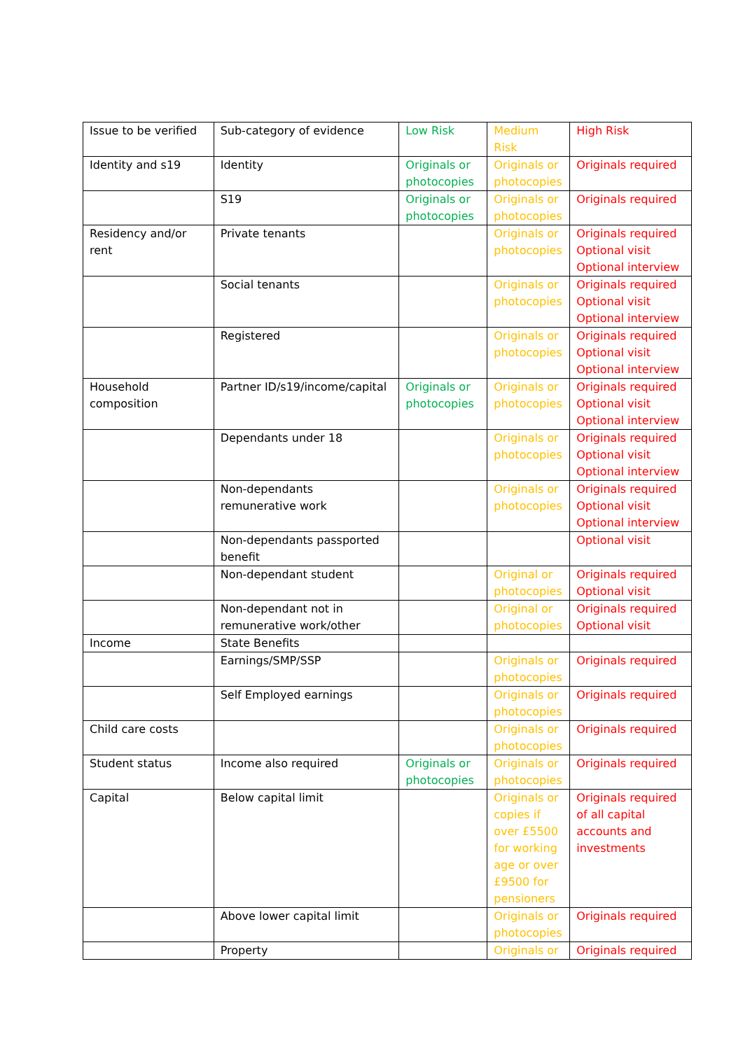| Issue to be verified | Sub-category of evidence | Low Risk | Medium Risk | High Risk |
| Identity and s19 | Identity | Originals or photocopies | Originals or photocopies | Originals required |
| | S19 | Originals or photocopies | Originals or photocopies | Originals required |
| Residency and/or rent | Private tenants | | Originals or photocopies | Originals required Optional visit Optional interview |
| | Social tenants | | Originals or photocopies | Originals required Optional visit Optional interview |
| | Registered | | Originals or photocopies | Originals required Optional visit Optional interview |
| Household composition | Partner ID/s19/income/capital | Originals or photocopies | Originals or photocopies | Originals required Optional visit Optional interview |
| | Dependants under 18 | | Originals or photocopies | Originals required Optional visit Optional interview |
| | Non-dependants remunerative work | | Originals or photocopies | Originals required Optional visit Optional interview |
| | Non-dependants passported benefit | | | Optional visit |
| | Non-dependant student | | Original or photocopies | Originals required Optional visit |
| | Non-dependant not in remunerative work/other | | Original or photocopies | Originals required Optional visit |
| Income | State Benefits | | | |
| | Earnings/SMP/SSP | | Originals or photocopies | Originals required |
| | Self Employed earnings | | Originals or photocopies | Originals required |
| Child care costs | | | Originals or photocopies | Originals required |
| Student status | Income also required | Originals or photocopies | Originals or photocopies | Originals required |
| Capital | Below capital limit | | Originals or copies if over £5500 for working age or over £9500 for pensioners | Originals required of all capital accounts and investments |
| | Above lower capital limit | | Originals or photocopies | Originals required |
| | Property | | Originals or | Originals required |